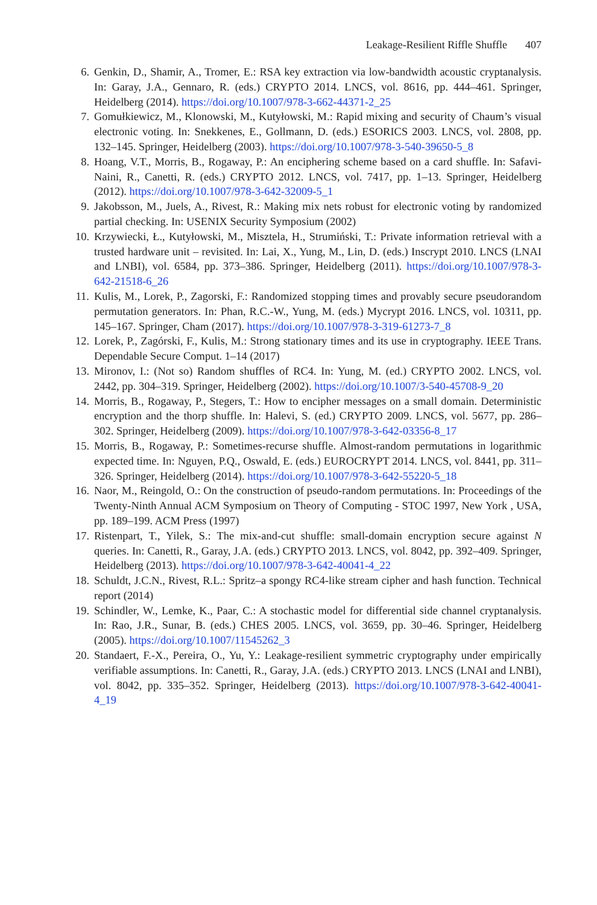Leakage-Resilient Riffle Shuffle 407
6. Genkin, D., Shamir, A., Tromer, E.: RSA key extraction via low-bandwidth acoustic cryptanalysis. In: Garay, J.A., Gennaro, R. (eds.) CRYPTO 2014. LNCS, vol. 8616, pp. 444–461. Springer, Heidelberg (2014). https://doi.org/10.1007/978-3-662-44371-2_25
7. Gomułkiewicz, M., Klonowski, M., Kutyłowski, M.: Rapid mixing and security of Chaum’s visual electronic voting. In: Snekkenes, E., Gollmann, D. (eds.) ESORICS 2003. LNCS, vol. 2808, pp. 132–145. Springer, Heidelberg (2003). https://doi.org/10.1007/978-3-540-39650-5_8
8. Hoang, V.T., Morris, B., Rogaway, P.: An enciphering scheme based on a card shuffle. In: Safavi-Naini, R., Canetti, R. (eds.) CRYPTO 2012. LNCS, vol. 7417, pp. 1–13. Springer, Heidelberg (2012). https://doi.org/10.1007/978-3-642-32009-5_1
9. Jakobsson, M., Juels, A., Rivest, R.: Making mix nets robust for electronic voting by randomized partial checking. In: USENIX Security Symposium (2002)
10. Krzywiecki, Ł., Kutyłowski, M., Misztela, H., Strumiński, T.: Private information retrieval with a trusted hardware unit – revisited. In: Lai, X., Yung, M., Lin, D. (eds.) Inscrypt 2010. LNCS (LNAI and LNBI), vol. 6584, pp. 373–386. Springer, Heidelberg (2011). https://doi.org/10.1007/978-3-642-21518-6_26
11. Kulis, M., Lorek, P., Zagorski, F.: Randomized stopping times and provably secure pseudorandom permutation generators. In: Phan, R.C.-W., Yung, M. (eds.) Mycrypt 2016. LNCS, vol. 10311, pp. 145–167. Springer, Cham (2017). https://doi.org/10.1007/978-3-319-61273-7_8
12. Lorek, P., Zagórski, F., Kulis, M.: Strong stationary times and its use in cryptography. IEEE Trans. Dependable Secure Comput. 1–14 (2017)
13. Mironov, I.: (Not so) Random shuffles of RC4. In: Yung, M. (ed.) CRYPTO 2002. LNCS, vol. 2442, pp. 304–319. Springer, Heidelberg (2002). https://doi.org/10.1007/3-540-45708-9_20
14. Morris, B., Rogaway, P., Stegers, T.: How to encipher messages on a small domain. Deterministic encryption and the thorp shuffle. In: Halevi, S. (ed.) CRYPTO 2009. LNCS, vol. 5677, pp. 286–302. Springer, Heidelberg (2009). https://doi.org/10.1007/978-3-642-03356-8_17
15. Morris, B., Rogaway, P.: Sometimes-recurse shuffle. Almost-random permutations in logarithmic expected time. In: Nguyen, P.Q., Oswald, E. (eds.) EUROCRYPT 2014. LNCS, vol. 8441, pp. 311–326. Springer, Heidelberg (2014). https://doi.org/10.1007/978-3-642-55220-5_18
16. Naor, M., Reingold, O.: On the construction of pseudo-random permutations. In: Proceedings of the Twenty-Ninth Annual ACM Symposium on Theory of Computing - STOC 1997, New York , USA, pp. 189–199. ACM Press (1997)
17. Ristenpart, T., Yilek, S.: The mix-and-cut shuffle: small-domain encryption secure against N queries. In: Canetti, R., Garay, J.A. (eds.) CRYPTO 2013. LNCS, vol. 8042, pp. 392–409. Springer, Heidelberg (2013). https://doi.org/10.1007/978-3-642-40041-4_22
18. Schuldt, J.C.N., Rivest, R.L.: Spritz–a spongy RC4-like stream cipher and hash function. Technical report (2014)
19. Schindler, W., Lemke, K., Paar, C.: A stochastic model for differential side channel cryptanalysis. In: Rao, J.R., Sunar, B. (eds.) CHES 2005. LNCS, vol. 3659, pp. 30–46. Springer, Heidelberg (2005). https://doi.org/10.1007/11545262_3
20. Standaert, F.-X., Pereira, O., Yu, Y.: Leakage-resilient symmetric cryptography under empirically verifiable assumptions. In: Canetti, R., Garay, J.A. (eds.) CRYPTO 2013. LNCS (LNAI and LNBI), vol. 8042, pp. 335–352. Springer, Heidelberg (2013). https://doi.org/10.1007/978-3-642-40041-4_19